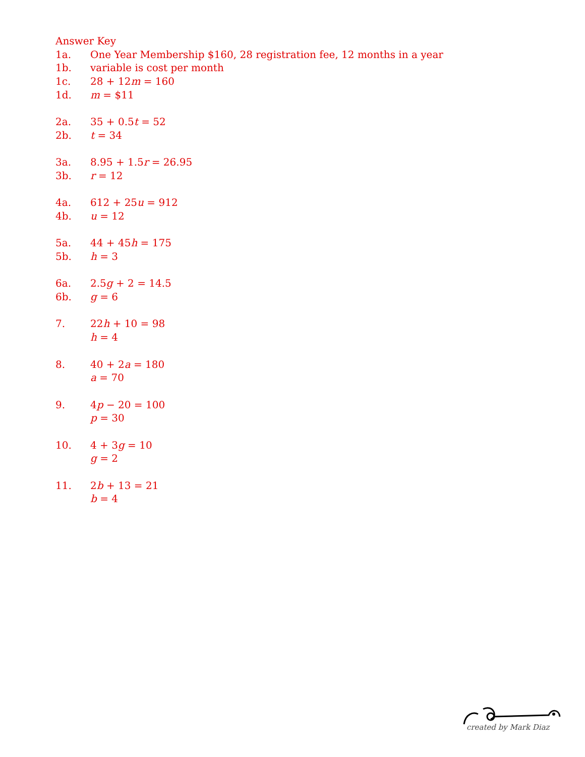Answer Key
1a. One Year Membership $160, 28 registration fee, 12 months in a year
1b. variable is cost per month
1c. 28 + 12m = 160
1d. m = $11
2a. 35 + 0.5t = 52
2b. t = 34
3a. 8.95 + 1.5r = 26.95
3b. r = 12
4a. 612 + 25u = 912
4b. u = 12
5a. 44 + 45h = 175
5b. h = 3
6a. 2.5g + 2 = 14.5
6b. g = 6
7. 22h + 10 = 98
h = 4
8. 40 + 2a = 180
a = 70
9. 4p − 20 = 100
p = 30
10. 4 + 3g = 10
g = 2
11. 2b + 13 = 21
b = 4
created by Mark Diaz